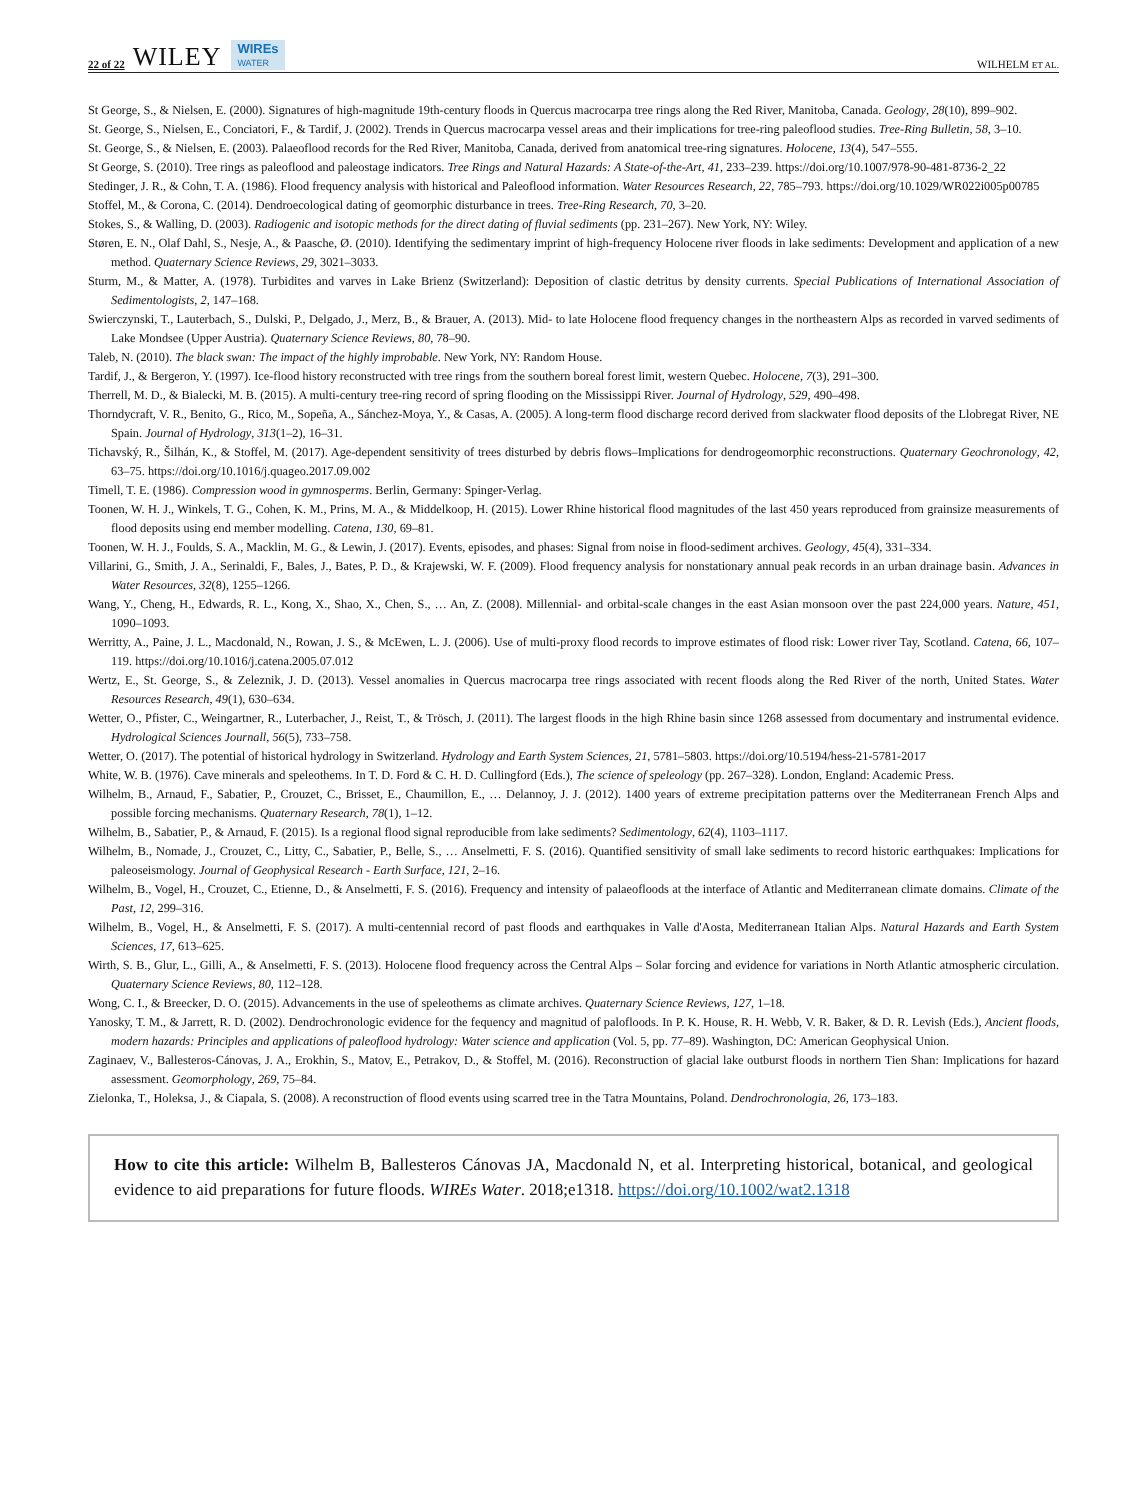22 of 22 WILEY WIREs
WATER WILHELM ET AL.
St George, S., & Nielsen, E. (2000). Signatures of high-magnitude 19th-century floods in Quercus macrocarpa tree rings along the Red River, Manitoba, Canada. Geology, 28(10), 899–902.
St. George, S., Nielsen, E., Conciatori, F., & Tardif, J. (2002). Trends in Quercus macrocarpa vessel areas and their implications for tree-ring paleoflood studies. Tree-Ring Bulletin, 58, 3–10.
St. George, S., & Nielsen, E. (2003). Palaeoflood records for the Red River, Manitoba, Canada, derived from anatomical tree-ring signatures. Holocene, 13(4), 547–555.
St George, S. (2010). Tree rings as paleoflood and paleostage indicators. Tree Rings and Natural Hazards: A State-of-the-Art, 41, 233–239. https://doi.org/10.1007/978-90-481-8736-2_22
Stedinger, J. R., & Cohn, T. A. (1986). Flood frequency analysis with historical and Paleoflood information. Water Resources Research, 22, 785–793. https://doi.org/10.1029/WR022i005p00785
Stoffel, M., & Corona, C. (2014). Dendroecological dating of geomorphic disturbance in trees. Tree-Ring Research, 70, 3–20.
Stokes, S., & Walling, D. (2003). Radiogenic and isotopic methods for the direct dating of fluvial sediments (pp. 231–267). New York, NY: Wiley.
Støren, E. N., Olaf Dahl, S., Nesje, A., & Paasche, Ø. (2010). Identifying the sedimentary imprint of high-frequency Holocene river floods in lake sediments: Development and application of a new method. Quaternary Science Reviews, 29, 3021–3033.
Sturm, M., & Matter, A. (1978). Turbidites and varves in Lake Brienz (Switzerland): Deposition of clastic detritus by density currents. Special Publications of International Association of Sedimentologists, 2, 147–168.
Swierczynski, T., Lauterbach, S., Dulski, P., Delgado, J., Merz, B., & Brauer, A. (2013). Mid- to late Holocene flood frequency changes in the northeastern Alps as recorded in varved sediments of Lake Mondsee (Upper Austria). Quaternary Science Reviews, 80, 78–90.
Taleb, N. (2010). The black swan: The impact of the highly improbable. New York, NY: Random House.
Tardif, J., & Bergeron, Y. (1997). Ice-flood history reconstructed with tree rings from the southern boreal forest limit, western Quebec. Holocene, 7(3), 291–300.
Therrell, M. D., & Bialecki, M. B. (2015). A multi-century tree-ring record of spring flooding on the Mississippi River. Journal of Hydrology, 529, 490–498.
Thorndycraft, V. R., Benito, G., Rico, M., Sopeña, A., Sánchez-Moya, Y., & Casas, A. (2005). A long-term flood discharge record derived from slackwater flood deposits of the Llobregat River, NE Spain. Journal of Hydrology, 313(1–2), 16–31.
Tichavský, R., Šilhán, K., & Stoffel, M. (2017). Age-dependent sensitivity of trees disturbed by debris flows–Implications for dendrogeomorphic reconstructions. Quaternary Geochronology, 42, 63–75. https://doi.org/10.1016/j.quageo.2017.09.002
Timell, T. E. (1986). Compression wood in gymnosperms. Berlin, Germany: Spinger-Verlag.
Toonen, W. H. J., Winkels, T. G., Cohen, K. M., Prins, M. A., & Middelkoop, H. (2015). Lower Rhine historical flood magnitudes of the last 450 years reproduced from grainsize measurements of flood deposits using end member modelling. Catena, 130, 69–81.
Toonen, W. H. J., Foulds, S. A., Macklin, M. G., & Lewin, J. (2017). Events, episodes, and phases: Signal from noise in flood-sediment archives. Geology, 45(4), 331–334.
Villarini, G., Smith, J. A., Serinaldi, F., Bales, J., Bates, P. D., & Krajewski, W. F. (2009). Flood frequency analysis for nonstationary annual peak records in an urban drainage basin. Advances in Water Resources, 32(8), 1255–1266.
Wang, Y., Cheng, H., Edwards, R. L., Kong, X., Shao, X., Chen, S., … An, Z. (2008). Millennial- and orbital-scale changes in the east Asian monsoon over the past 224,000 years. Nature, 451, 1090–1093.
Werritty, A., Paine, J. L., Macdonald, N., Rowan, J. S., & McEwen, L. J. (2006). Use of multi-proxy flood records to improve estimates of flood risk: Lower river Tay, Scotland. Catena, 66, 107–119. https://doi.org/10.1016/j.catena.2005.07.012
Wertz, E., St. George, S., & Zeleznik, J. D. (2013). Vessel anomalies in Quercus macrocarpa tree rings associated with recent floods along the Red River of the north, United States. Water Resources Research, 49(1), 630–634.
Wetter, O., Pfister, C., Weingartner, R., Luterbacher, J., Reist, T., & Trösch, J. (2011). The largest floods in the high Rhine basin since 1268 assessed from documentary and instrumental evidence. Hydrological Sciences Journall, 56(5), 733–758.
Wetter, O. (2017). The potential of historical hydrology in Switzerland. Hydrology and Earth System Sciences, 21, 5781–5803. https://doi.org/10.5194/hess-21-5781-2017
White, W. B. (1976). Cave minerals and speleothems. In T. D. Ford & C. H. D. Cullingford (Eds.), The science of speleology (pp. 267–328). London, England: Academic Press.
Wilhelm, B., Arnaud, F., Sabatier, P., Crouzet, C., Brisset, E., Chaumillon, E., … Delannoy, J. J. (2012). 1400 years of extreme precipitation patterns over the Mediterranean French Alps and possible forcing mechanisms. Quaternary Research, 78(1), 1–12.
Wilhelm, B., Sabatier, P., & Arnaud, F. (2015). Is a regional flood signal reproducible from lake sediments? Sedimentology, 62(4), 1103–1117.
Wilhelm, B., Nomade, J., Crouzet, C., Litty, C., Sabatier, P., Belle, S., … Anselmetti, F. S. (2016). Quantified sensitivity of small lake sediments to record historic earthquakes: Implications for paleoseismology. Journal of Geophysical Research - Earth Surface, 121, 2–16.
Wilhelm, B., Vogel, H., Crouzet, C., Etienne, D., & Anselmetti, F. S. (2016). Frequency and intensity of palaeofloods at the interface of Atlantic and Mediterranean climate domains. Climate of the Past, 12, 299–316.
Wilhelm, B., Vogel, H., & Anselmetti, F. S. (2017). A multi-centennial record of past floods and earthquakes in Valle d'Aosta, Mediterranean Italian Alps. Natural Hazards and Earth System Sciences, 17, 613–625.
Wirth, S. B., Glur, L., Gilli, A., & Anselmetti, F. S. (2013). Holocene flood frequency across the Central Alps – Solar forcing and evidence for variations in North Atlantic atmospheric circulation. Quaternary Science Reviews, 80, 112–128.
Wong, C. I., & Breecker, D. O. (2015). Advancements in the use of speleothems as climate archives. Quaternary Science Reviews, 127, 1–18.
Yanosky, T. M., & Jarrett, R. D. (2002). Dendrochronologic evidence for the fequency and magnitud of palofloods. In P. K. House, R. H. Webb, V. R. Baker, & D. R. Levish (Eds.), Ancient floods, modern hazards: Principles and applications of paleoflood hydrology: Water science and application (Vol. 5, pp. 77–89). Washington, DC: American Geophysical Union.
Zaginaev, V., Ballesteros-Cánovas, J. A., Erokhin, S., Matov, E., Petrakov, D., & Stoffel, M. (2016). Reconstruction of glacial lake outburst floods in northern Tien Shan: Implications for hazard assessment. Geomorphology, 269, 75–84.
Zielonka, T., Holeksa, J., & Ciapala, S. (2008). A reconstruction of flood events using scarred tree in the Tatra Mountains, Poland. Dendrochronologia, 26, 173–183.
How to cite this article: Wilhelm B, Ballesteros Cánovas JA, Macdonald N, et al. Interpreting historical, botanical, and geological evidence to aid preparations for future floods. WIREs Water. 2018;e1318. https://doi.org/10.1002/wat2.1318